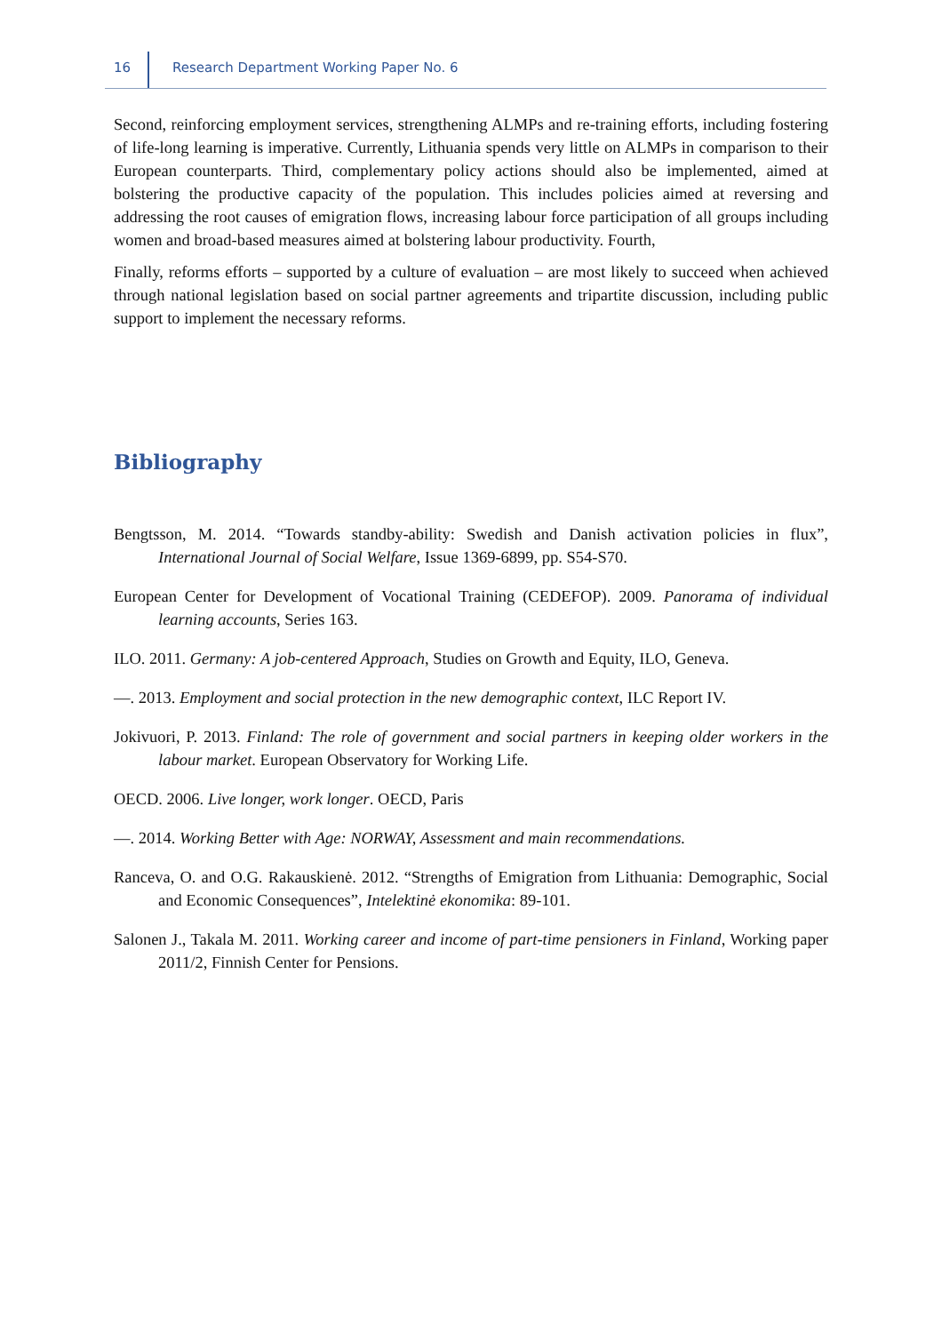16 Research Department Working Paper No. 6
Second, reinforcing employment services, strengthening ALMPs and re-training efforts, including fostering of life-long learning is imperative. Currently, Lithuania spends very little on ALMPs in comparison to their European counterparts. Third, complementary policy actions should also be implemented, aimed at bolstering the productive capacity of the population. This includes policies aimed at reversing and addressing the root causes of emigration flows, increasing labour force participation of all groups including women and broad-based measures aimed at bolstering labour productivity. Fourth,
Finally, reforms efforts – supported by a culture of evaluation – are most likely to succeed when achieved through national legislation based on social partner agreements and tripartite discussion, including public support to implement the necessary reforms.
Bibliography
Bengtsson, M. 2014. “Towards standby-ability: Swedish and Danish activation policies in flux”, International Journal of Social Welfare, Issue 1369-6899, pp. S54-S70.
European Center for Development of Vocational Training (CEDEFOP). 2009. Panorama of individual learning accounts, Series 163.
ILO. 2011. Germany: A job-centered Approach, Studies on Growth and Equity, ILO, Geneva.
—. 2013. Employment and social protection in the new demographic context, ILC Report IV.
Jokivuori, P. 2013. Finland: The role of government and social partners in keeping older workers in the labour market. European Observatory for Working Life.
OECD. 2006. Live longer, work longer. OECD, Paris
—. 2014. Working Better with Age: NORWAY, Assessment and main recommendations.
Ranceva, O. and O.G. Rakauskienė. 2012. “Strengths of Emigration from Lithuania: Demographic, Social and Economic Consequences”, Intelektinė ekonomika: 89-101.
Salonen J., Takala M. 2011. Working career and income of part-time pensioners in Finland, Working paper 2011/2, Finnish Center for Pensions.